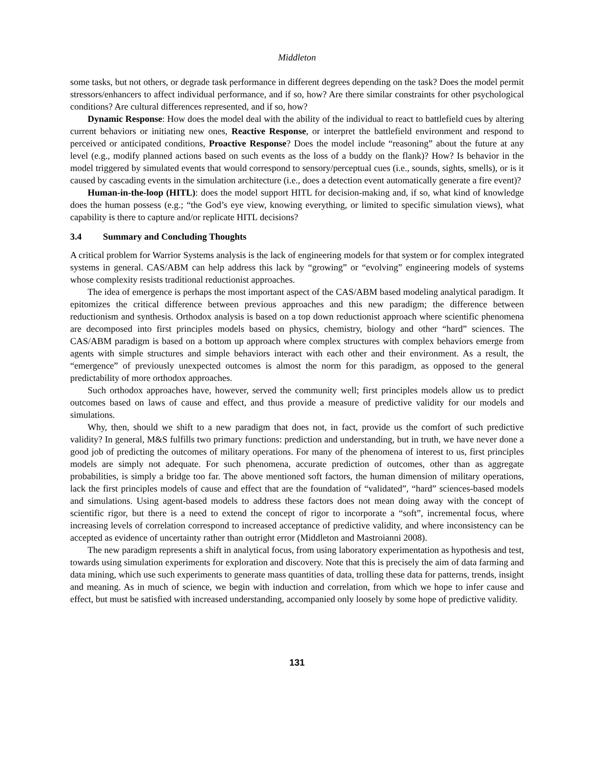Middleton
some tasks, but not others, or degrade task performance in different degrees depending on the task? Does the model permit stressors/enhancers to affect individual performance, and if so, how? Are there similar constraints for other psychological conditions? Are cultural differences represented, and if so, how?
Dynamic Response: How does the model deal with the ability of the individual to react to battlefield cues by altering current behaviors or initiating new ones, Reactive Response, or interpret the battlefield environment and respond to perceived or anticipated conditions, Proactive Response? Does the model include “reasoning” about the future at any level (e.g., modify planned actions based on such events as the loss of a buddy on the flank)? How? Is behavior in the model triggered by simulated events that would correspond to sensory/perceptual cues (i.e., sounds, sights, smells), or is it caused by cascading events in the simulation architecture (i.e., does a detection event automatically generate a fire event)?
Human-in-the-loop (HITL): does the model support HITL for decision-making and, if so, what kind of knowledge does the human possess (e.g.; “the God’s eye view, knowing everything, or limited to specific simulation views), what capability is there to capture and/or replicate HITL decisions?
3.4 Summary and Concluding Thoughts
A critical problem for Warrior Systems analysis is the lack of engineering models for that system or for complex integrated systems in general. CAS/ABM can help address this lack by “growing” or “evolving” engineering models of systems whose complexity resists traditional reductionist approaches.
The idea of emergence is perhaps the most important aspect of the CAS/ABM based modeling analytical paradigm. It epitomizes the critical difference between previous approaches and this new paradigm; the difference between reductionism and synthesis. Orthodox analysis is based on a top down reductionist approach where scientific phenomena are decomposed into first principles models based on physics, chemistry, biology and other “hard” sciences. The CAS/ABM paradigm is based on a bottom up approach where complex structures with complex behaviors emerge from agents with simple structures and simple behaviors interact with each other and their environment. As a result, the “emergence” of previously unexpected outcomes is almost the norm for this paradigm, as opposed to the general predictability of more orthodox approaches.
Such orthodox approaches have, however, served the community well; first principles models allow us to predict outcomes based on laws of cause and effect, and thus provide a measure of predictive validity for our models and simulations.
Why, then, should we shift to a new paradigm that does not, in fact, provide us the comfort of such predictive validity? In general, M&S fulfills two primary functions: prediction and understanding, but in truth, we have never done a good job of predicting the outcomes of military operations. For many of the phenomena of interest to us, first principles models are simply not adequate. For such phenomena, accurate prediction of outcomes, other than as aggregate probabilities, is simply a bridge too far. The above mentioned soft factors, the human dimension of military operations, lack the first principles models of cause and effect that are the foundation of “validated”, “hard” sciences-based models and simulations. Using agent-based models to address these factors does not mean doing away with the concept of scientific rigor, but there is a need to extend the concept of rigor to incorporate a “soft”, incremental focus, where increasing levels of correlation correspond to increased acceptance of predictive validity, and where inconsistency can be accepted as evidence of uncertainty rather than outright error (Middleton and Mastroianni 2008).
The new paradigm represents a shift in analytical focus, from using laboratory experimentation as hypothesis and test, towards using simulation experiments for exploration and discovery. Note that this is precisely the aim of data farming and data mining, which use such experiments to generate mass quantities of data, trolling these data for patterns, trends, insight and meaning. As in much of science, we begin with induction and correlation, from which we hope to infer cause and effect, but must be satisfied with increased understanding, accompanied only loosely by some hope of predictive validity.
131